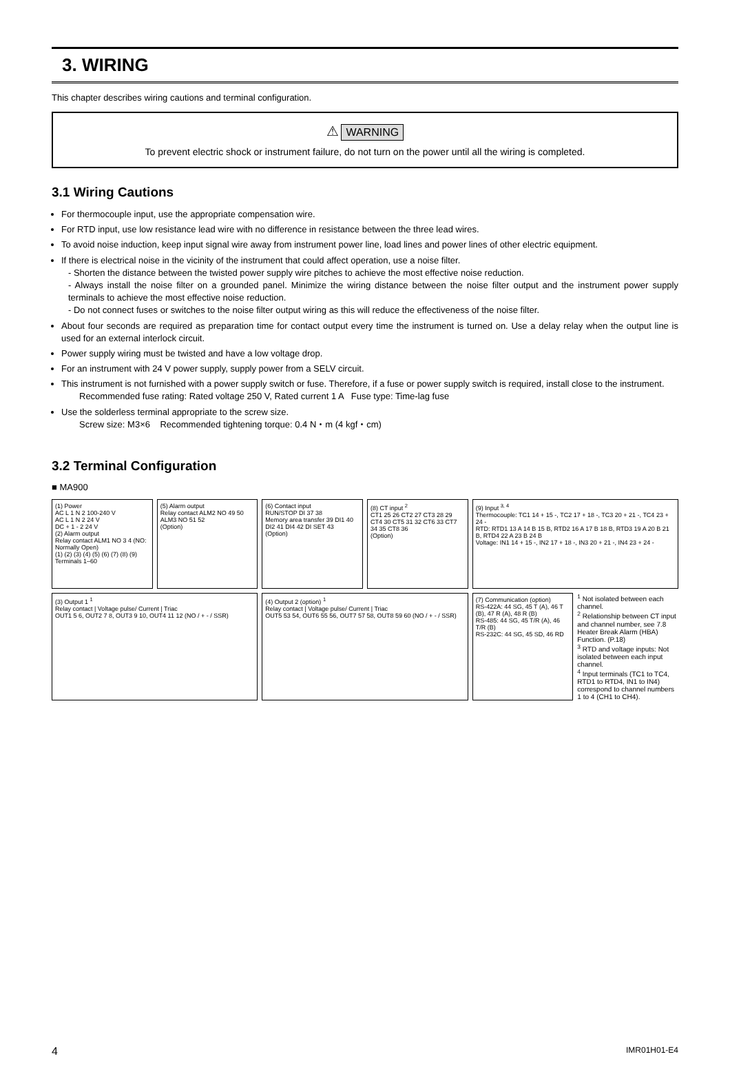3. WIRING
This chapter describes wiring cautions and terminal configuration.
⚠ WARNING
To prevent electric shock or instrument failure, do not turn on the power until all the wiring is completed.
3.1 Wiring Cautions
For thermocouple input, use the appropriate compensation wire.
For RTD input, use low resistance lead wire with no difference in resistance between the three lead wires.
To avoid noise induction, keep input signal wire away from instrument power line, load lines and power lines of other electric equipment.
If there is electrical noise in the vicinity of the instrument that could affect operation, use a noise filter.
- Shorten the distance between the twisted power supply wire pitches to achieve the most effective noise reduction.
- Always install the noise filter on a grounded panel. Minimize the wiring distance between the noise filter output and the instrument power supply terminals to achieve the most effective noise reduction.
- Do not connect fuses or switches to the noise filter output wiring as this will reduce the effectiveness of the noise filter.
About four seconds are required as preparation time for contact output every time the instrument is turned on. Use a delay relay when the output line is used for an external interlock circuit.
Power supply wiring must be twisted and have a low voltage drop.
For an instrument with 24 V power supply, supply power from a SELV circuit.
This instrument is not furnished with a power supply switch or fuse. Therefore, if a fuse or power supply switch is required, install close to the instrument.
Recommended fuse rating: Rated voltage 250 V, Rated current 1 A Fuse type: Time-lag fuse
Use the solderless terminal appropriate to the screw size.
Screw size: M3×6 Recommended tightening torque: 0.4 N・m (4 kgf・cm)
3.2 Terminal Configuration
■ MA900
(1) Power
AC L 1 N 2 100-240 V
AC L 1 N 2 24 V
DC + 1 - 2 24 V
(2) Alarm output
Relay contact ALM1 NO 3 4 (NO: Normally Open)
(1) (2) (3) (4) (5) (6) (7) (8) (9) Terminals 1–60
(5) Alarm output
Relay contact ALM2 NO 49 50
ALM3 NO 51 52
(Option)
(6) Contact input
RUN/STOP DI 37 38
Memory area transfer 39 DI1 40 DI2 41 DI4 42 DI SET 43
(Option)
(8) CT input <sup>2</sup>
CT1 25 26 CT2 27 CT3 28 29 CT4 30 CT5 31 32 CT6 33 CT7 34 35 CT8 36
(Option)
(9) Input <sup>3, 4</sup>
Thermocouple: TC1 14 + 15 -, TC2 17 + 18 -, TC3 20 + 21 -, TC4 23 + 24 -
RTD: RTD1 13 A 14 B 15 B, RTD2 16 A 17 B 18 B, RTD3 19 A 20 B 21 B, RTD4 22 A 23 B 24 B
Voltage: IN1 14 + 15 -, IN2 17 + 18 -, IN3 20 + 21 -, IN4 23 + 24 -
(3) Output 1 <sup>1</sup>
Relay contact | Voltage pulse/ Current | Triac
OUT1 5 6, OUT2 7 8, OUT3 9 10, OUT4 11 12 (NO / + - / SSR)
(4) Output 2 (option) <sup>1</sup>
Relay contact | Voltage pulse/ Current | Triac
OUT5 53 54, OUT6 55 56, OUT7 57 58, OUT8 59 60 (NO / + - / SSR)
(7) Communication (option)
RS-422A: 44 SG, 45 T (A), 46 T (B), 47 R (A), 48 R (B)
RS-485: 44 SG, 45 T/R (A), 46 T/R (B)
RS-232C: 44 SG, 45 SD, 46 RD
<sup>1</sup> Not isolated between each channel.
<sup>2</sup> Relationship between CT input and channel number, see 7.8 Heater Break Alarm (HBA) Function. (P.18)
<sup>3</sup> RTD and voltage inputs: Not isolated between each input channel.
<sup>4</sup> Input terminals (TC1 to TC4, RTD1 to RTD4, IN1 to IN4) correspond to channel numbers 1 to 4 (CH1 to CH4).
4 IMR01H01-E4